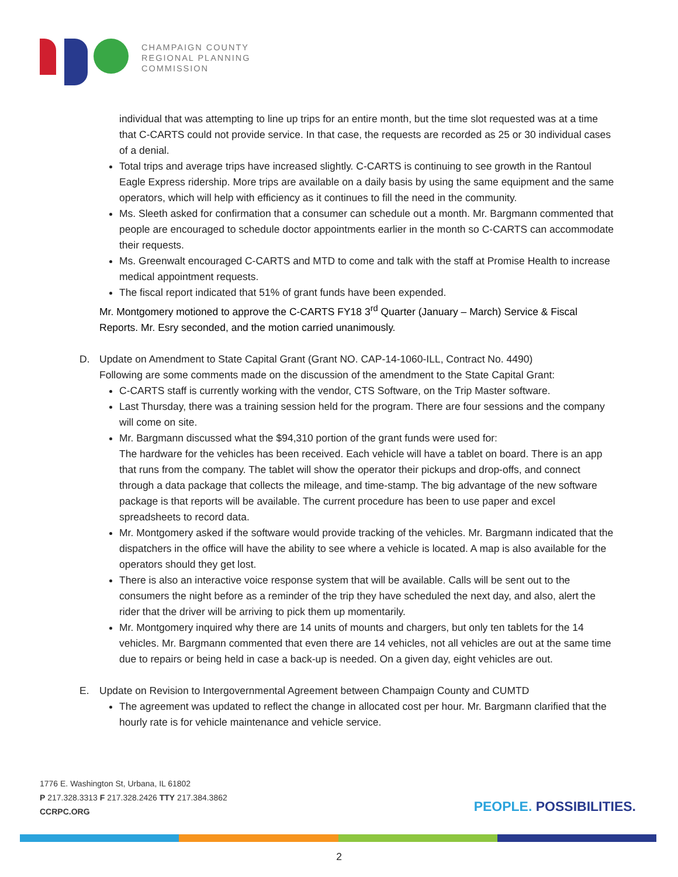CHAMPAIGN COUNTY
REGIONAL PLANNING
COMMISSION
individual that was attempting to line up trips for an entire month, but the time slot requested was at a time that C-CARTS could not provide service. In that case, the requests are recorded as 25 or 30 individual cases of a denial.
Total trips and average trips have increased slightly. C-CARTS is continuing to see growth in the Rantoul Eagle Express ridership. More trips are available on a daily basis by using the same equipment and the same operators, which will help with efficiency as it continues to fill the need in the community.
Ms. Sleeth asked for confirmation that a consumer can schedule out a month. Mr. Bargmann commented that people are encouraged to schedule doctor appointments earlier in the month so C-CARTS can accommodate their requests.
Ms. Greenwalt encouraged C-CARTS and MTD to come and talk with the staff at Promise Health to increase medical appointment requests.
The fiscal report indicated that 51% of grant funds have been expended.
Mr. Montgomery motioned to approve the C-CARTS FY18 3<sup>rd</sup> Quarter (January – March) Service & Fiscal Reports. Mr. Esry seconded, and the motion carried unanimously.
D. Update on Amendment to State Capital Grant (Grant NO. CAP-14-1060-ILL, Contract No. 4490)
Following are some comments made on the discussion of the amendment to the State Capital Grant:
C-CARTS staff is currently working with the vendor, CTS Software, on the Trip Master software.
Last Thursday, there was a training session held for the program. There are four sessions and the company will come on site.
Mr. Bargmann discussed what the $94,310 portion of the grant funds were used for:
The hardware for the vehicles has been received. Each vehicle will have a tablet on board. There is an app that runs from the company. The tablet will show the operator their pickups and drop-offs, and connect through a data package that collects the mileage, and time-stamp. The big advantage of the new software package is that reports will be available. The current procedure has been to use paper and excel spreadsheets to record data.
Mr. Montgomery asked if the software would provide tracking of the vehicles. Mr. Bargmann indicated that the dispatchers in the office will have the ability to see where a vehicle is located. A map is also available for the operators should they get lost.
There is also an interactive voice response system that will be available. Calls will be sent out to the consumers the night before as a reminder of the trip they have scheduled the next day, and also, alert the rider that the driver will be arriving to pick them up momentarily.
Mr. Montgomery inquired why there are 14 units of mounts and chargers, but only ten tablets for the 14 vehicles. Mr. Bargmann commented that even there are 14 vehicles, not all vehicles are out at the same time due to repairs or being held in case a back-up is needed. On a given day, eight vehicles are out.
E. Update on Revision to Intergovernmental Agreement between Champaign County and CUMTD
The agreement was updated to reflect the change in allocated cost per hour. Mr. Bargmann clarified that the hourly rate is for vehicle maintenance and vehicle service.
1776 E. Washington St, Urbana, IL 61802
P 217.328.3313 F 217.328.2426 TTY 217.384.3862
CCRPC.ORG
PEOPLE. POSSIBILITIES.
2